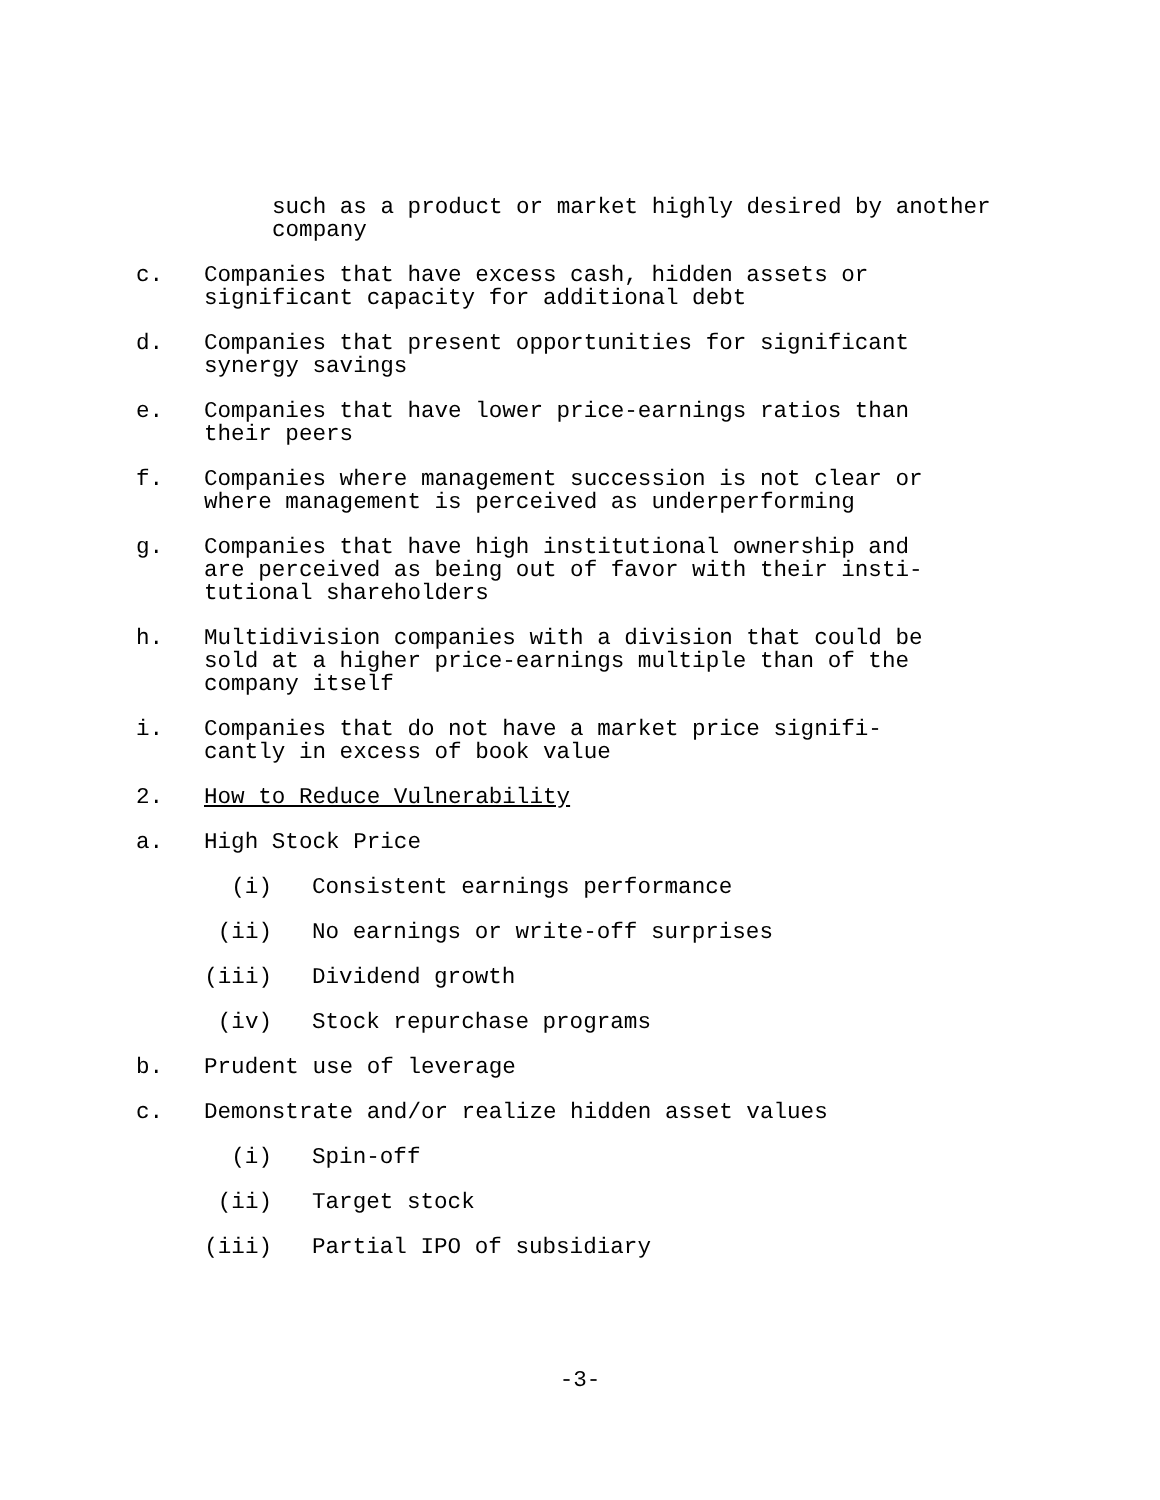such as a product or market highly desired by another
company
c. Companies that have excess cash, hidden assets or
significant capacity for additional debt
d. Companies that present opportunities for significant
synergy savings
e. Companies that have lower price-earnings ratios than
their peers
f. Companies where management succession is not clear or
where management is perceived as underperforming
g. Companies that have high institutional ownership and
are perceived as being out of favor with their insti-
tutional shareholders
h. Multidivision companies with a division that could be
sold at a higher price-earnings multiple than of the
company itself
i. Companies that do not have a market price signifi-
cantly in excess of book value
2. How to Reduce Vulnerability
a. High Stock Price
(i) Consistent earnings performance
(ii) No earnings or write-off surprises
(iii) Dividend growth
(iv) Stock repurchase programs
b. Prudent use of leverage
c. Demonstrate and/or realize hidden asset values
(i) Spin-off
(ii) Target stock
(iii) Partial IPO of subsidiary
-3-